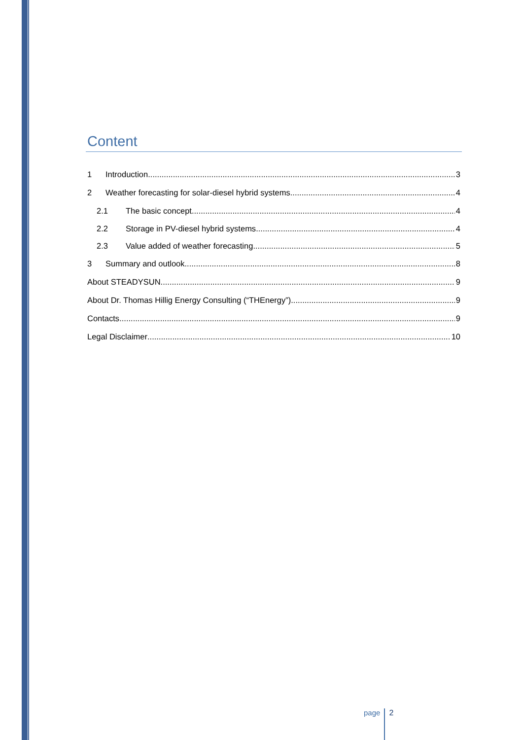Content
1 Introduction 3
2 Weather forecasting for solar-diesel hybrid systems 4
2.1 The basic concept 4
2.2 Storage in PV-diesel hybrid systems 4
2.3 Value added of weather forecasting 5
3 Summary and outlook 8
About STEADYSUN 9
About Dr. Thomas Hillig Energy Consulting (“THEnergy”) 9
Contacts 9
Legal Disclaimer 10
page 2